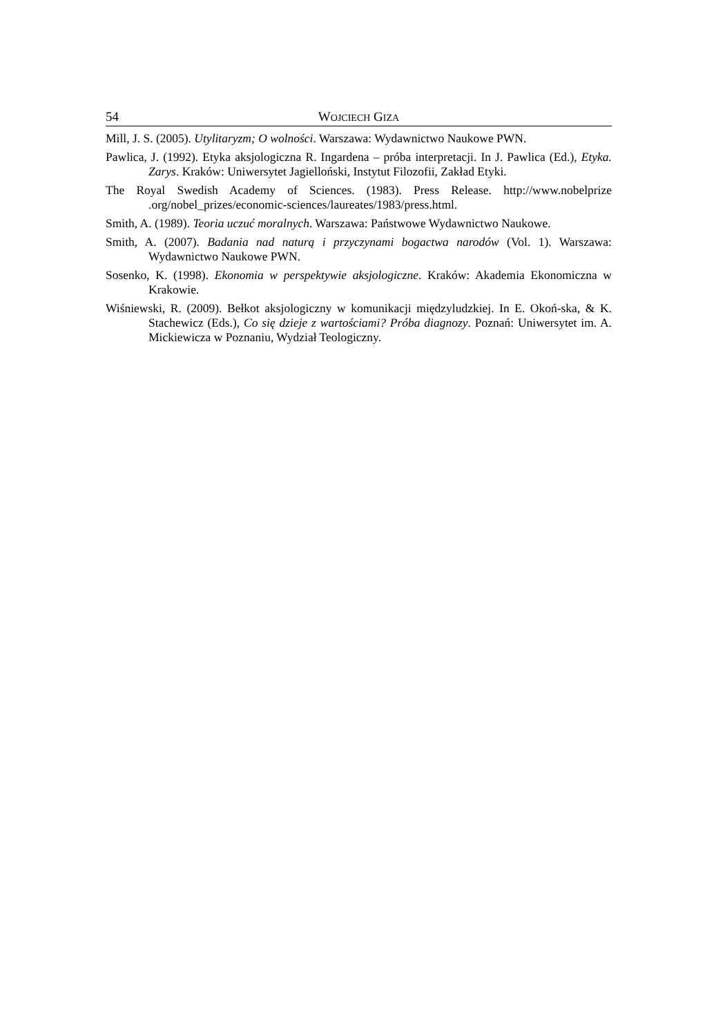54 WOJCIECH GIZA
Mill, J. S. (2005). Utylitaryzm; O wolności. Warszawa: Wydawnictwo Naukowe PWN.
Pawlica, J. (1992). Etyka aksjologiczna R. Ingardena – próba interpretacji. In J. Pawlica (Ed.), Etyka. Zarys. Kraków: Uniwersytet Jagielloński, Instytut Filozofii, Zakład Etyki.
The Royal Swedish Academy of Sciences. (1983). Press Release. http://www.nobelprize .org/nobel_prizes/economic-sciences/laureates/1983/press.html.
Smith, A. (1989). Teoria uczuć moralnych. Warszawa: Państwowe Wydawnictwo Naukowe.
Smith, A. (2007). Badania nad naturą i przyczynami bogactwa narodów (Vol. 1). Warszawa: Wydawnictwo Naukowe PWN.
Sosenko, K. (1998). Ekonomia w perspektywie aksjologiczne. Kraków: Akademia Ekonomiczna w Krakowie.
Wiśniewski, R. (2009). Bełkot aksjologiczny w komunikacji międzyludzkiej. In E. Okoń-ska, & K. Stachewicz (Eds.), Co się dzieje z wartościami? Próba diagnozy. Poznań: Uniwersytet im. A. Mickiewicza w Poznaniu, Wydział Teologiczny.